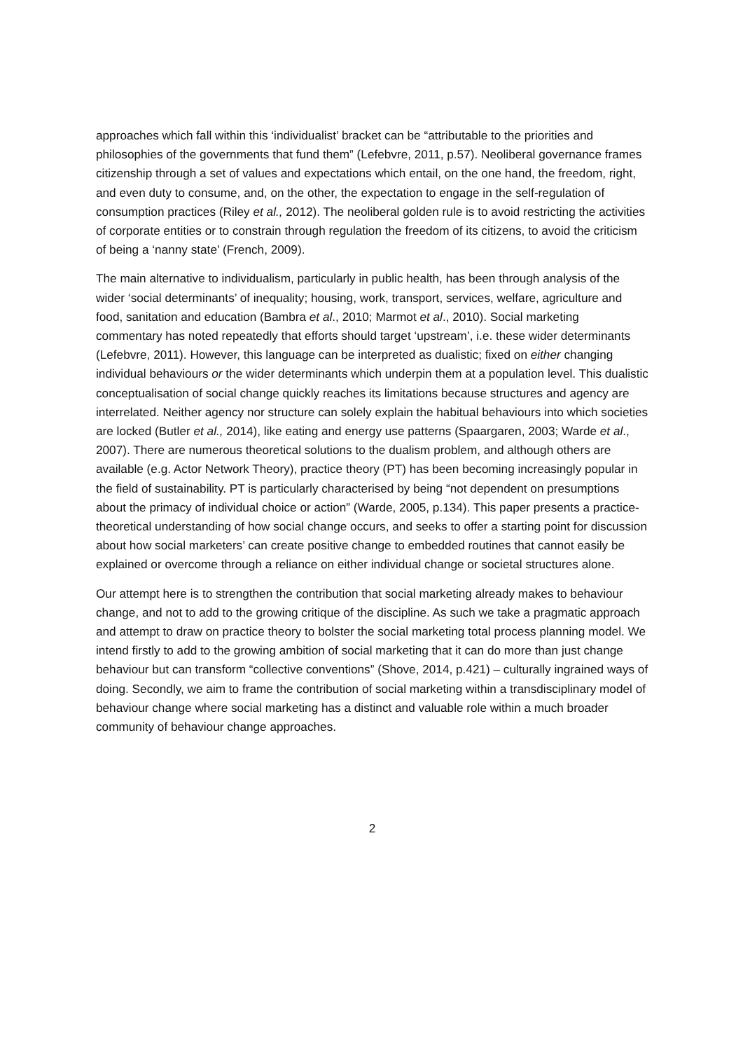approaches which fall within this ‘individualist’ bracket can be “attributable to the priorities and philosophies of the governments that fund them” (Lefebvre, 2011, p.57). Neoliberal governance frames citizenship through a set of values and expectations which entail, on the one hand, the freedom, right, and even duty to consume, and, on the other, the expectation to engage in the self-regulation of consumption practices (Riley et al., 2012). The neoliberal golden rule is to avoid restricting the activities of corporate entities or to constrain through regulation the freedom of its citizens, to avoid the criticism of being a ‘nanny state’ (French, 2009).
The main alternative to individualism, particularly in public health, has been through analysis of the wider ‘social determinants’ of inequality; housing, work, transport, services, welfare, agriculture and food, sanitation and education (Bambra et al., 2010; Marmot et al., 2010). Social marketing commentary has noted repeatedly that efforts should target ‘upstream’, i.e. these wider determinants (Lefebvre, 2011). However, this language can be interpreted as dualistic; fixed on either changing individual behaviours or the wider determinants which underpin them at a population level. This dualistic conceptualisation of social change quickly reaches its limitations because structures and agency are interrelated. Neither agency nor structure can solely explain the habitual behaviours into which societies are locked (Butler et al., 2014), like eating and energy use patterns (Spaargaren, 2003; Warde et al., 2007). There are numerous theoretical solutions to the dualism problem, and although others are available (e.g. Actor Network Theory), practice theory (PT) has been becoming increasingly popular in the field of sustainability. PT is particularly characterised by being “not dependent on presumptions about the primacy of individual choice or action” (Warde, 2005, p.134). This paper presents a practice-theoretical understanding of how social change occurs, and seeks to offer a starting point for discussion about how social marketers’ can create positive change to embedded routines that cannot easily be explained or overcome through a reliance on either individual change or societal structures alone.
Our attempt here is to strengthen the contribution that social marketing already makes to behaviour change, and not to add to the growing critique of the discipline. As such we take a pragmatic approach and attempt to draw on practice theory to bolster the social marketing total process planning model. We intend firstly to add to the growing ambition of social marketing that it can do more than just change behaviour but can transform “collective conventions” (Shove, 2014, p.421) – culturally ingrained ways of doing. Secondly, we aim to frame the contribution of social marketing within a transdisciplinary model of behaviour change where social marketing has a distinct and valuable role within a much broader community of behaviour change approaches.
2